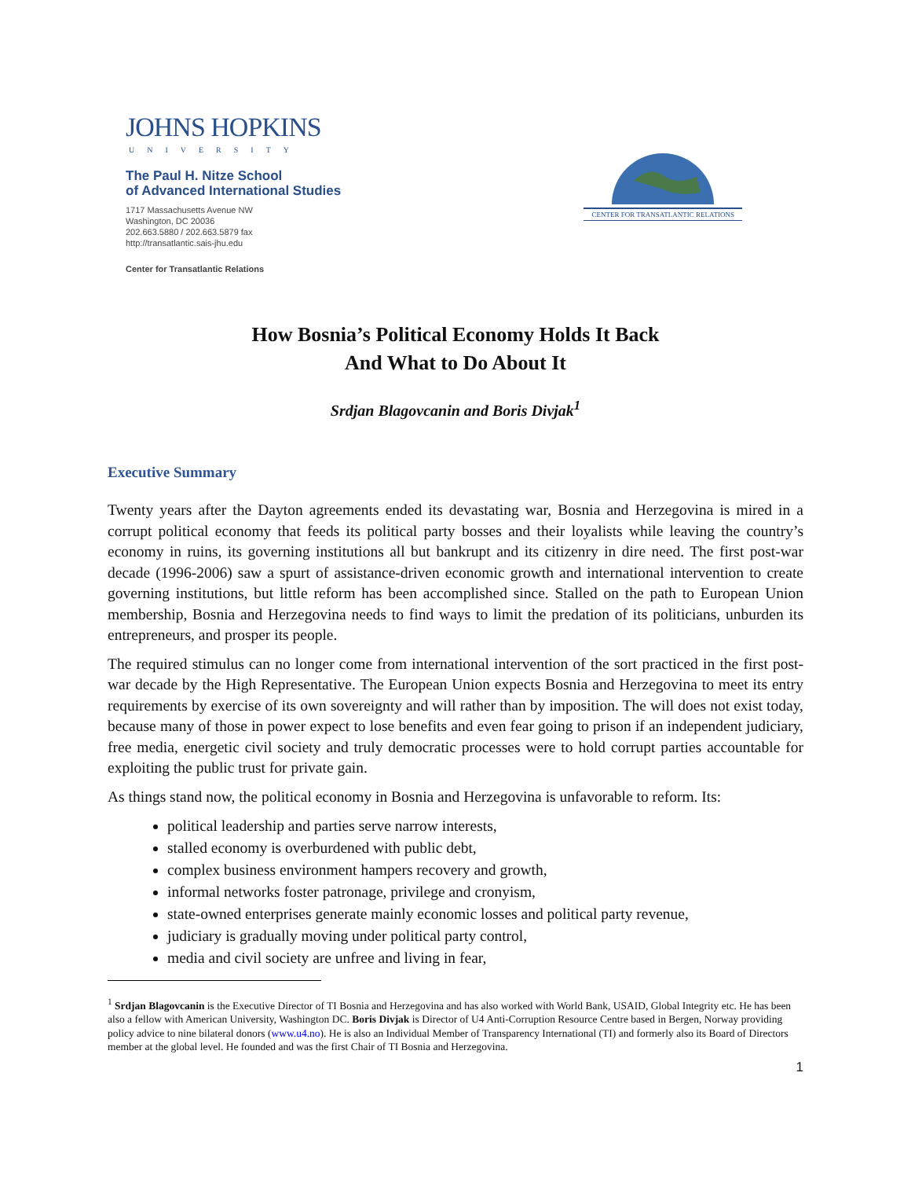JOHNS HOPKINS
UNIVERSITY
The Paul H. Nitze School
of Advanced International Studies
1717 Massachusetts Avenue NW
Washington, DC 20036
202.663.5880 / 202.663.5879 fax
http://transatlantic.sais-jhu.edu
Center for Transatlantic Relations
CENTER FOR TRANSATLANTIC RELATIONS
How Bosnia’s Political Economy Holds It Back
And What to Do About It
Srdjan Blagovcanin and Boris Divjak<sup>1</sup>
Executive Summary
Twenty years after the Dayton agreements ended its devastating war, Bosnia and Herzegovina is mired in a corrupt political economy that feeds its political party bosses and their loyalists while leaving the country’s economy in ruins, its governing institutions all but bankrupt and its citizenry in dire need. The first post-war decade (1996-2006) saw a spurt of assistance-driven economic growth and international intervention to create governing institutions, but little reform has been accomplished since. Stalled on the path to European Union membership, Bosnia and Herzegovina needs to find ways to limit the predation of its politicians, unburden its entrepreneurs, and prosper its people.
The required stimulus can no longer come from international intervention of the sort practiced in the first post-war decade by the High Representative. The European Union expects Bosnia and Herzegovina to meet its entry requirements by exercise of its own sovereignty and will rather than by imposition. The will does not exist today, because many of those in power expect to lose benefits and even fear going to prison if an independent judiciary, free media, energetic civil society and truly democratic processes were to hold corrupt parties accountable for exploiting the public trust for private gain.
As things stand now, the political economy in Bosnia and Herzegovina is unfavorable to reform. Its:
political leadership and parties serve narrow interests,
stalled economy is overburdened with public debt,
complex business environment hampers recovery and growth,
informal networks foster patronage, privilege and cronyism,
state-owned enterprises generate mainly economic losses and political party revenue,
judiciary is gradually moving under political party control,
media and civil society are unfree and living in fear,
<sup>1</sup> Srdjan Blagovcanin is the Executive Director of TI Bosnia and Herzegovina and has also worked with World Bank, USAID, Global Integrity etc. He has been also a fellow with American University, Washington DC. Boris Divjak is Director of U4 Anti-Corruption Resource Centre based in Bergen, Norway providing policy advice to nine bilateral donors (www.u4.no). He is also an Individual Member of Transparency International (TI) and formerly also its Board of Directors member at the global level. He founded and was the first Chair of TI Bosnia and Herzegovina.
1